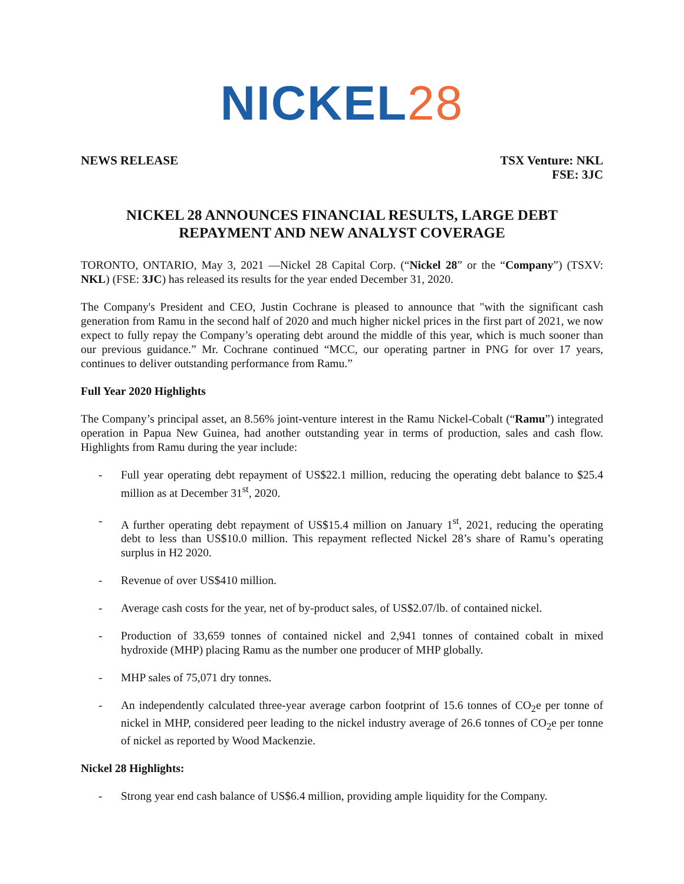NICKEL28
NEWS RELEASE TSX Venture: NKL
FSE: 3JC
NICKEL 28 ANNOUNCES FINANCIAL RESULTS, LARGE DEBT REPAYMENT AND NEW ANALYST COVERAGE
TORONTO, ONTARIO, May 3, 2021 —Nickel 28 Capital Corp. (“Nickel 28” or the “Company”) (TSXV: NKL) (FSE: 3JC) has released its results for the year ended December 31, 2020.
The Company's President and CEO, Justin Cochrane is pleased to announce that "with the significant cash generation from Ramu in the second half of 2020 and much higher nickel prices in the first part of 2021, we now expect to fully repay the Company’s operating debt around the middle of this year, which is much sooner than our previous guidance.” Mr. Cochrane continued “MCC, our operating partner in PNG for over 17 years, continues to deliver outstanding performance from Ramu.”
Full Year 2020 Highlights
The Company’s principal asset, an 8.56% joint-venture interest in the Ramu Nickel-Cobalt (“Ramu”) integrated operation in Papua New Guinea, had another outstanding year in terms of production, sales and cash flow. Highlights from Ramu during the year include:
- Full year operating debt repayment of US$22.1 million, reducing the operating debt balance to $25.4 million as at December 31<sup>st</sup>, 2020.
- A further operating debt repayment of US$15.4 million on January 1<sup>st</sup>, 2021, reducing the operating debt to less than US$10.0 million. This repayment reflected Nickel 28’s share of Ramu’s operating surplus in H2 2020.
- Revenue of over US$410 million.
- Average cash costs for the year, net of by-product sales, of US$2.07/lb. of contained nickel.
- Production of 33,659 tonnes of contained nickel and 2,941 tonnes of contained cobalt in mixed hydroxide (MHP) placing Ramu as the number one producer of MHP globally.
- MHP sales of 75,071 dry tonnes.
- An independently calculated three-year average carbon footprint of 15.6 tonnes of CO<sub>2</sub>e per tonne of nickel in MHP, considered peer leading to the nickel industry average of 26.6 tonnes of CO<sub>2</sub>e per tonne of nickel as reported by Wood Mackenzie.
Nickel 28 Highlights:
- Strong year end cash balance of US$6.4 million, providing ample liquidity for the Company.